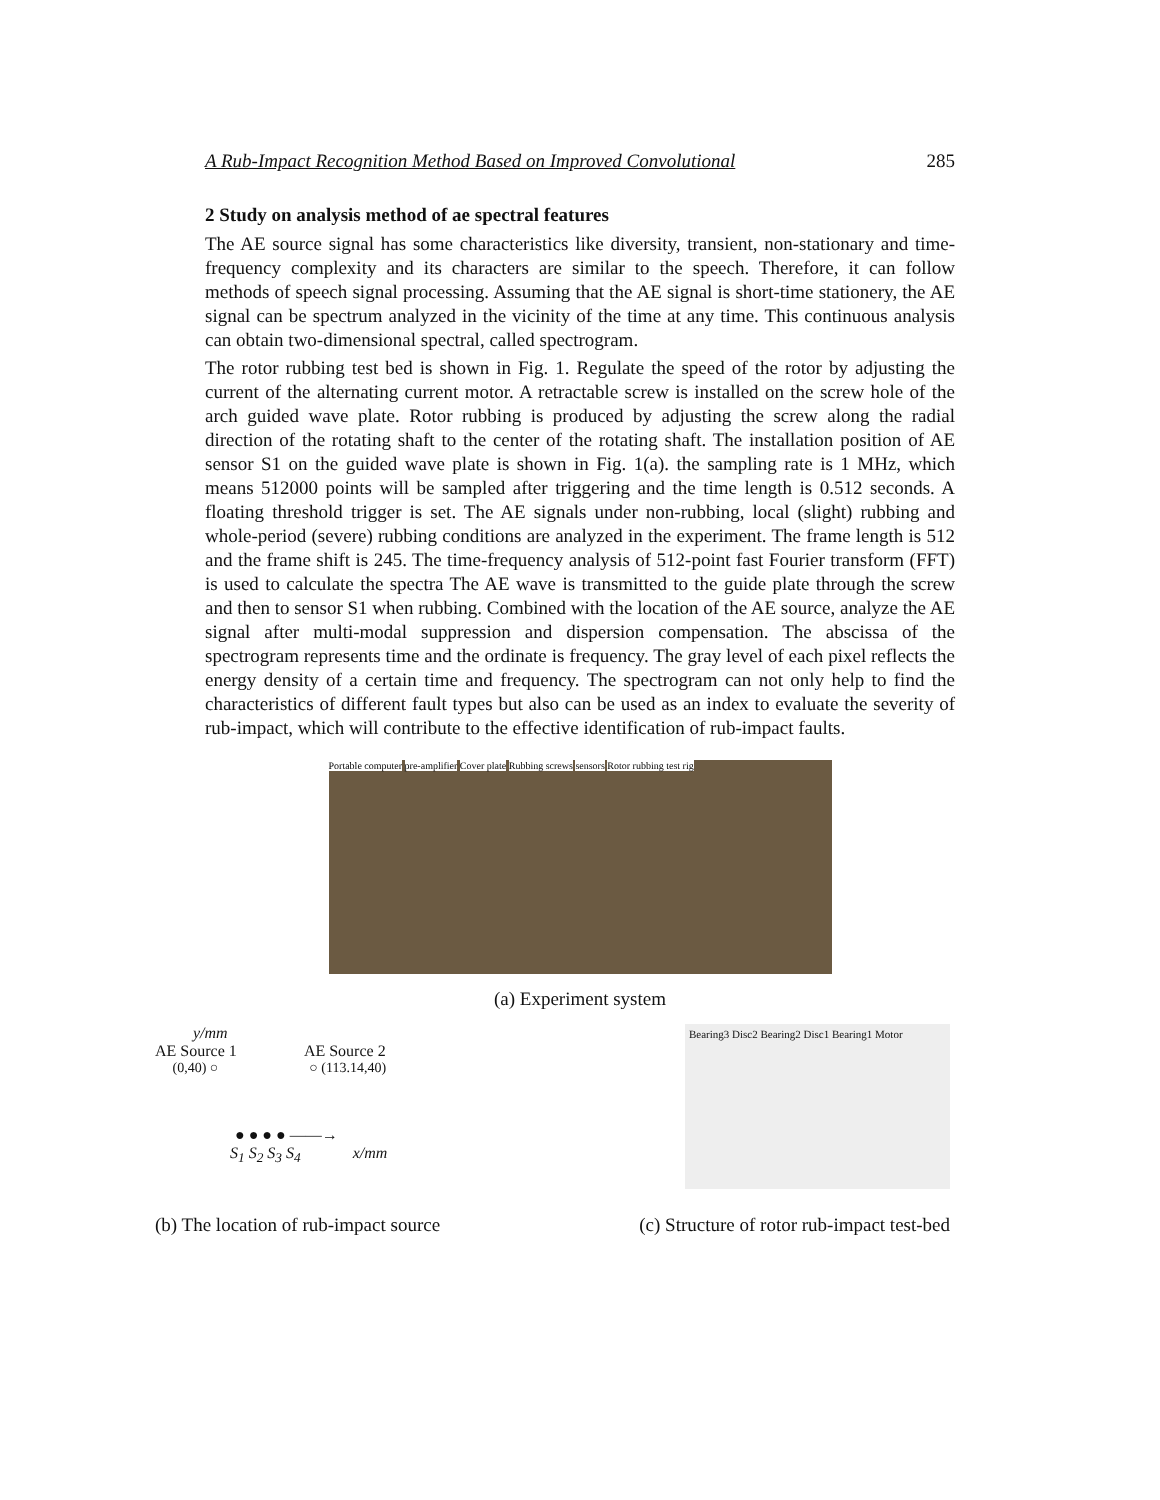A Rub-Impact Recognition Method Based on Improved Convolutional 285
2 Study on analysis method of ae spectral features
The AE source signal has some characteristics like diversity, transient, non-stationary and time-frequency complexity and its characters are similar to the speech. Therefore, it can follow methods of speech signal processing. Assuming that the AE signal is short-time stationery, the AE signal can be spectrum analyzed in the vicinity of the time at any time. This continuous analysis can obtain two-dimensional spectral, called spectrogram.
The rotor rubbing test bed is shown in Fig. 1. Regulate the speed of the rotor by adjusting the current of the alternating current motor. A retractable screw is installed on the screw hole of the arch guided wave plate. Rotor rubbing is produced by adjusting the screw along the radial direction of the rotating shaft to the center of the rotating shaft. The installation position of AE sensor S1 on the guided wave plate is shown in Fig. 1(a). the sampling rate is 1 MHz, which means 512000 points will be sampled after triggering and the time length is 0.512 seconds. A floating threshold trigger is set. The AE signals under non-rubbing, local (slight) rubbing and whole-period (severe) rubbing conditions are analyzed in the experiment. The frame length is 512 and the frame shift is 245. The time-frequency analysis of 512-point fast Fourier transform (FFT) is used to calculate the spectra The AE wave is transmitted to the guide plate through the screw and then to sensor S1 when rubbing. Combined with the location of the AE source, analyze the AE signal after multi-modal suppression and dispersion compensation. The abscissa of the spectrogram represents time and the ordinate is frequency. The gray level of each pixel reflects the energy density of a certain time and frequency. The spectrogram can not only help to find the characteristics of different fault types but also can be used as an index to evaluate the severity of rub-impact, which will contribute to the effective identification of rub-impact faults.
Portable computer pre-amplifier Cover plate Rubbing screws sensors Rotor rubbing test rig
(a) Experiment system
y/mm
AE Source 1 AE Source 2
(0,40) ○ ○ (113.14,40)
● ● ● ● ——→
S<sub>1</sub> S<sub>2</sub> S<sub>3</sub> S<sub>4</sub> x/mm
Bearing3 Disc2 Bearing2 Disc1 Bearing1 Motor
(b) The location of rub-impact source (c) Structure of rotor rub-impact test-bed